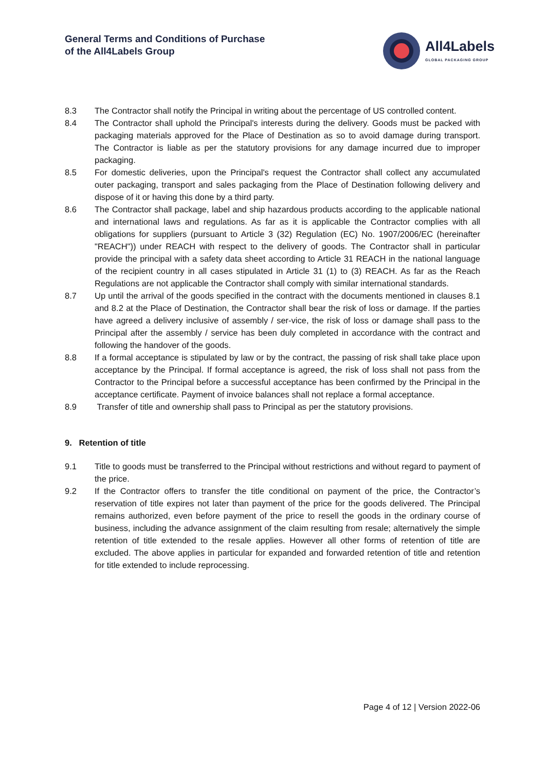General Terms and Conditions of Purchase
of the All4Labels Group
All4Labels
GLOBAL PACKAGING GROUP
8.3 The Contractor shall notify the Principal in writing about the percentage of US controlled content.
8.4 The Contractor shall uphold the Principal's interests during the delivery. Goods must be packed with packaging materials approved for the Place of Destination as so to avoid damage during transport. The Contractor is liable as per the statutory provisions for any damage incurred due to improper packaging.
8.5 For domestic deliveries, upon the Principal's request the Contractor shall collect any accumulated outer packaging, transport and sales packaging from the Place of Destination following delivery and dispose of it or having this done by a third party.
8.6 The Contractor shall package, label and ship hazardous products according to the applicable national and international laws and regulations. As far as it is applicable the Contractor complies with all obligations for suppliers (pursuant to Article 3 (32) Regulation (EC) No. 1907/2006/EC (hereinafter "REACH")) under REACH with respect to the delivery of goods. The Contractor shall in particular provide the principal with a safety data sheet according to Article 31 REACH in the national language of the recipient country in all cases stipulated in Article 31 (1) to (3) REACH. As far as the Reach Regulations are not applicable the Contractor shall comply with similar international standards.
8.7 Up until the arrival of the goods specified in the contract with the documents mentioned in clauses 8.1 and 8.2 at the Place of Destination, the Contractor shall bear the risk of loss or damage. If the parties have agreed a delivery inclusive of assembly / ser-vice, the risk of loss or damage shall pass to the Principal after the assembly / service has been duly completed in accordance with the contract and following the handover of the goods.
8.8 If a formal acceptance is stipulated by law or by the contract, the passing of risk shall take place upon acceptance by the Principal. If formal acceptance is agreed, the risk of loss shall not pass from the Contractor to the Principal before a successful acceptance has been confirmed by the Principal in the acceptance certificate. Payment of invoice balances shall not replace a formal acceptance.
8.9 Transfer of title and ownership shall pass to Principal as per the statutory provisions.
9. Retention of title
9.1 Title to goods must be transferred to the Principal without restrictions and without regard to payment of the price.
9.2 If the Contractor offers to transfer the title conditional on payment of the price, the Contractor’s reservation of title expires not later than payment of the price for the goods delivered. The Principal remains authorized, even before payment of the price to resell the goods in the ordinary course of business, including the advance assignment of the claim resulting from resale; alternatively the simple retention of title extended to the resale applies. However all other forms of retention of title are excluded. The above applies in particular for expanded and forwarded retention of title and retention for title extended to include reprocessing.
Page 4 of 12 | Version 2022-06